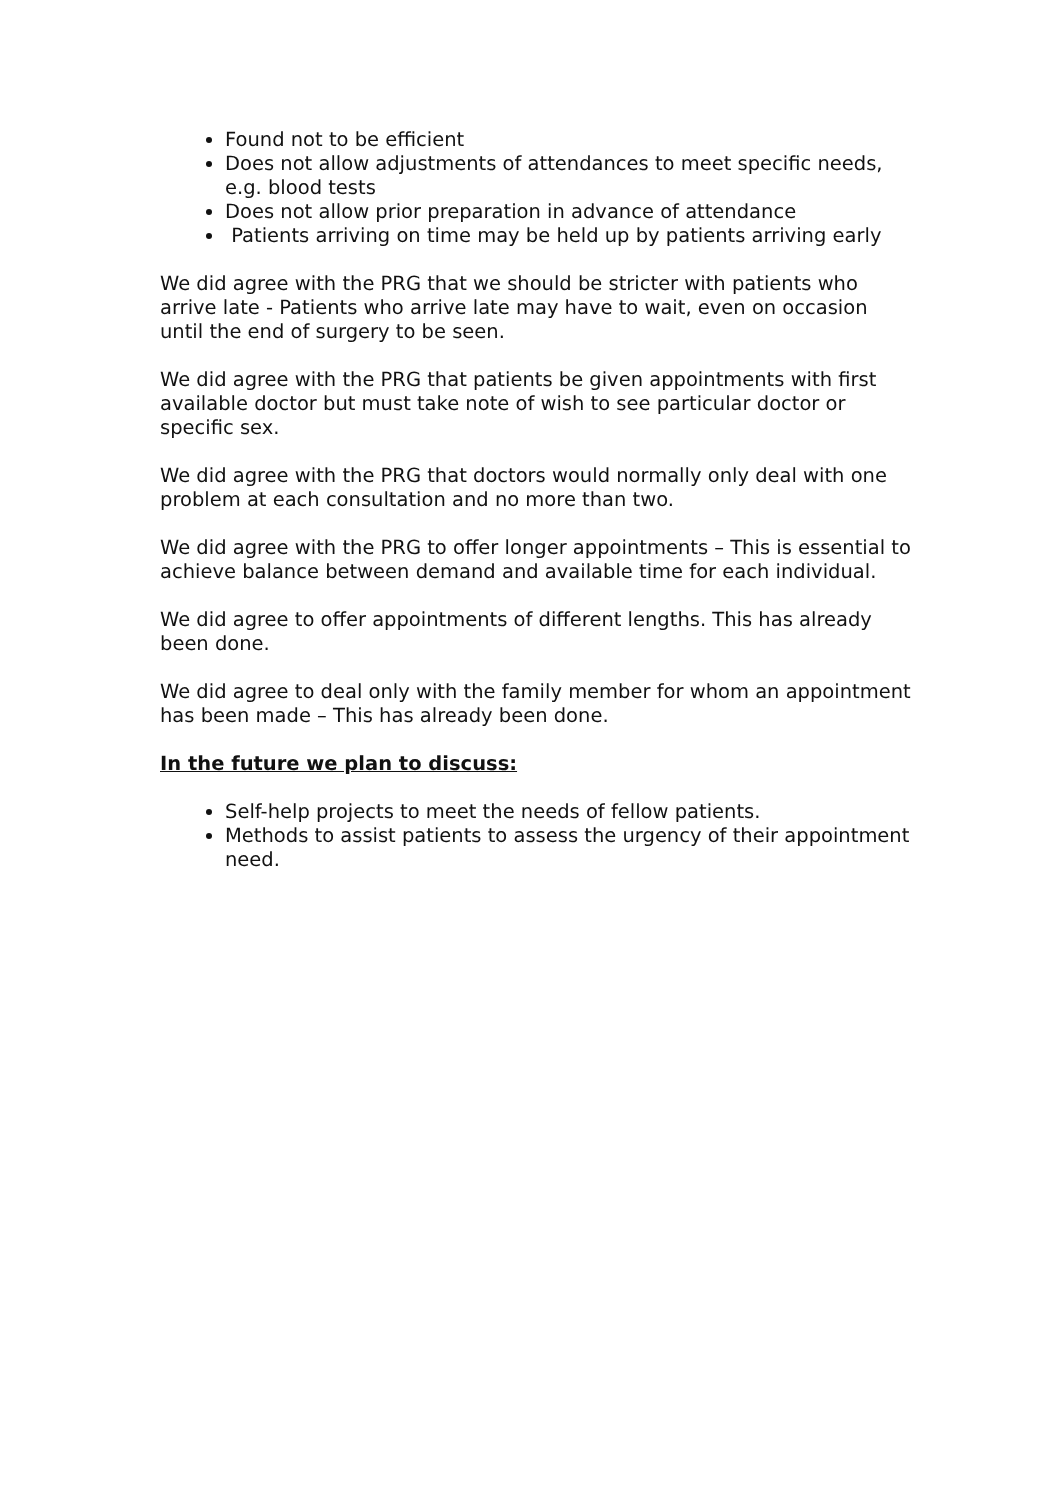Found not to be efficient
Does not allow adjustments of attendances to meet specific needs, e.g. blood tests
Does not allow prior preparation in advance of attendance
Patients arriving on time may be held up by patients arriving early
We did agree with the PRG that we should be stricter with patients who arrive late - Patients who arrive late may have to wait, even on occasion until the end of surgery to be seen.
We did agree with the PRG that patients be given appointments with first available doctor but must take note of wish to see particular doctor or specific sex.
We did agree with the PRG that doctors would normally only deal with one problem at each consultation and no more than two.
We did agree with the PRG to offer longer appointments – This is essential to achieve balance between demand and available time for each individual.
We did agree to offer appointments of different lengths. This has already been done.
We did agree to deal only with the family member for whom an appointment has been made – This has already been done.
In the future we plan to discuss:
Self-help projects to meet the needs of fellow patients.
Methods to assist patients to assess the urgency of their appointment need.